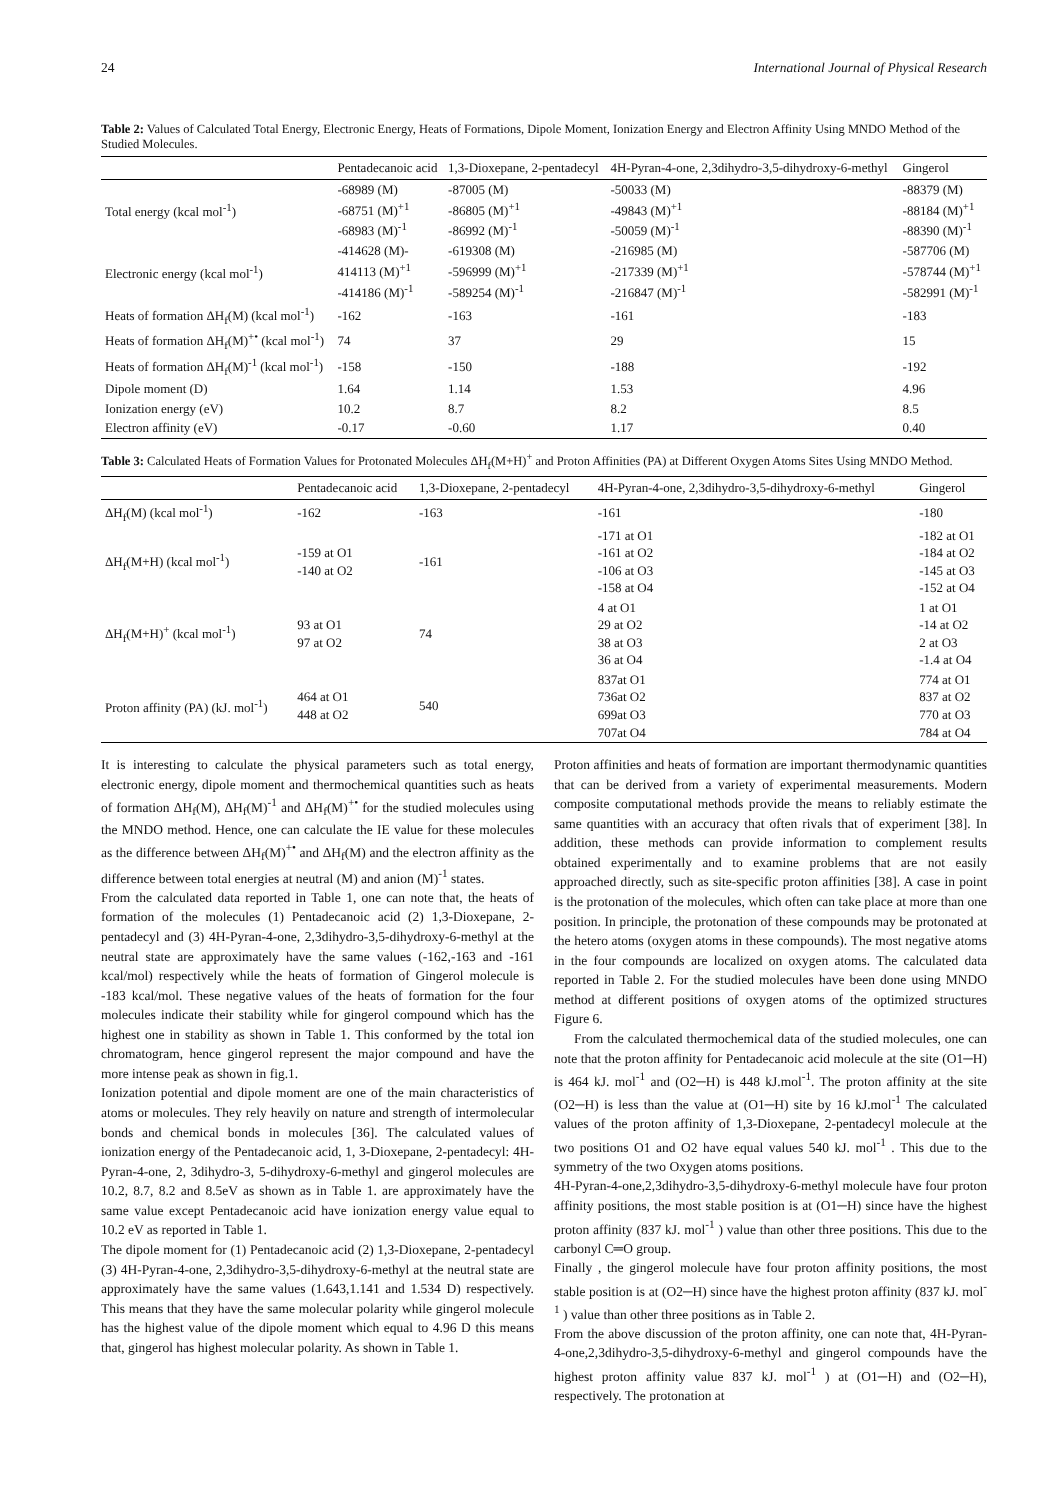24 International Journal of Physical Research
Table 2: Values of Calculated Total Energy, Electronic Energy, Heats of Formations, Dipole Moment, Ionization Energy and Electron Affinity Using MNDO Method of the Studied Molecules.
| | Pentadecanoic acid | 1,3-Dioxepane, 2-pentadecyl | 4H-Pyran-4-one, 2,3dihydro-3,5-dihydroxy-6-methyl | Gingerol |
| --- | --- | --- | --- | --- |
| Total energy (kcal mol<sup>-1</sup>) | -68989 (M) -68751 (M)<sup>+1</sup> -68983 (M)<sup>-1</sup> | -87005 (M) -86805 (M)<sup>+1</sup> -86992 (M)<sup>-1</sup> | -50033 (M) -49843 (M)<sup>+1</sup> -50059 (M)<sup>-1</sup> | -88379 (M) -88184 (M)<sup>+1</sup> -88390 (M)<sup>-1</sup> |
| Electronic energy (kcal mol<sup>-1</sup>) | -414628 (M)- 414113 (M)<sup>+1</sup> -414186 (M)<sup>-1</sup> | -619308 (M) -596999 (M)<sup>+1</sup> -589254 (M)<sup>-1</sup> | -216985 (M) -217339 (M)<sup>+1</sup> -216847 (M)<sup>-1</sup> | -587706 (M) -578744 (M)<sup>+1</sup> -582991 (M)<sup>-1</sup> |
| Heats of formation ΔH<sub>f</sub>(M) (kcal mol<sup>-1</sup>) | -162 | -163 | -161 | -183 |
| Heats of formation ΔH<sub>f</sub>(M)<sup>+•</sup> (kcal mol<sup>-1</sup>) | 74 | 37 | 29 | 15 |
| Heats of formation ΔH<sub>f</sub>(M)<sup>-1</sup> (kcal mol<sup>-1</sup>) | -158 | -150 | -188 | -192 |
| Dipole moment (D) | 1.64 | 1.14 | 1.53 | 4.96 |
| Ionization energy (eV) | 10.2 | 8.7 | 8.2 | 8.5 |
| Electron affinity (eV) | -0.17 | -0.60 | 1.17 | 0.40 |
Table 3: Calculated Heats of Formation Values for Protonated Molecules ΔH<sub>f</sub>(M+H)<sup>+</sup> and Proton Affinities (PA) at Different Oxygen Atoms Sites Using MNDO Method.
| | Pentadecanoic acid | 1,3-Dioxepane, 2-pentadecyl | 4H-Pyran-4-one, 2,3dihydro-3,5-dihydroxy-6-methyl | Gingerol |
| --- | --- | --- | --- | --- |
| ΔH<sub>f</sub>(M) (kcal mol<sup>-1</sup>) | -162 | -163 | -161 | -180 |
| ΔH<sub>f</sub>(M+H) (kcal mol<sup>-1</sup>) | -159 at O1 -140 at O2 | -161 | -171 at O1 -161 at O2 -106 at O3 -158 at O4 | -182 at O1 -184 at O2 -145 at O3 -152 at O4 |
| ΔH<sub>f</sub>(M+H)<sup>+</sup> (kcal mol<sup>-1</sup>) | 93 at O1 97 at O2 | 74 | 4 at O1 29 at O2 38 at O3 36 at O4 | 1 at O1 -14 at O2 2 at O3 -1.4 at O4 |
| Proton affinity (PA) (kJ. mol<sup>-1</sup>) | 464 at O1 448 at O2 | 540 | 837at O1 736at O2 699at O3 707at O4 | 774 at O1 837 at O2 770 at O3 784 at O4 |
It is interesting to calculate the physical parameters such as total energy, electronic energy, dipole moment and thermochemical quantities such as heats of formation ΔH<sub>f</sub>(M), ΔH<sub>f</sub>(M)<sup>-1</sup> and ΔH<sub>f</sub>(M)<sup>+•</sup> for the studied molecules using the MNDO method. Hence, one can calculate the IE value for these molecules as the difference between ΔH<sub>f</sub>(M)<sup>+•</sup> and ΔH<sub>f</sub>(M) and the electron affinity as the difference between total energies at neutral (M) and anion (M)<sup>-1</sup> states.
From the calculated data reported in Table 1, one can note that, the heats of formation of the molecules (1) Pentadecanoic acid (2) 1,3-Dioxepane, 2-pentadecyl and (3) 4H-Pyran-4-one, 2,3dihydro-3,5-dihydroxy-6-methyl at the neutral state are approximately have the same values (-162,-163 and -161 kcal/mol) respectively while the heats of formation of Gingerol molecule is -183 kcal/mol. These negative values of the heats of formation for the four molecules indicate their stability while for gingerol compound which has the highest one in stability as shown in Table 1. This conformed by the total ion chromatogram, hence gingerol represent the major compound and have the more intense peak as shown in fig.1.
Ionization potential and dipole moment are one of the main characteristics of atoms or molecules. They rely heavily on nature and strength of intermolecular bonds and chemical bonds in molecules [36]. The calculated values of ionization energy of the Pentadecanoic acid, 1, 3-Dioxepane, 2-pentadecyl: 4H-Pyran-4-one, 2, 3dihydro-3, 5-dihydroxy-6-methyl and gingerol molecules are 10.2, 8.7, 8.2 and 8.5eV as shown as in Table 1. are approximately have the same value except Pentadecanoic acid have ionization energy value equal to 10.2 eV as reported in Table 1.
The dipole moment for (1) Pentadecanoic acid (2) 1,3-Dioxepane, 2-pentadecyl (3) 4H-Pyran-4-one, 2,3dihydro-3,5-dihydroxy-6-methyl at the neutral state are approximately have the same values (1.643,1.141 and 1.534 D) respectively. This means that they have the same molecular polarity while gingerol molecule has the highest value of the dipole moment which equal to 4.96 D this means that, gingerol has highest molecular polarity. As shown in Table 1.
Proton affinities and heats of formation are important thermodynamic quantities that can be derived from a variety of experimental measurements. Modern composite computational methods provide the means to reliably estimate the same quantities with an accuracy that often rivals that of experiment [38]. In addition, these methods can provide information to complement results obtained experimentally and to examine problems that are not easily approached directly, such as site-specific proton affinities [38]. A case in point is the protonation of the molecules, which often can take place at more than one position. In principle, the protonation of these compounds may be protonated at the hetero atoms (oxygen atoms in these compounds). The most negative atoms in the four compounds are localized on oxygen atoms. The calculated data reported in Table 2. For the studied molecules have been done using MNDO method at different positions of oxygen atoms of the optimized structures Figure 6.
From the calculated thermochemical data of the studied molecules, one can note that the proton affinity for Pentadecanoic acid molecule at the site (O1─H) is 464 kJ. mol<sup>-1</sup> and (O2─H) is 448 kJ.mol<sup>-1</sup>. The proton affinity at the site (O2─H) is less than the value at (O1─H) site by 16 kJ.mol<sup>-1</sup> The calculated values of the proton affinity of 1,3-Dioxepane, 2-pentadecyl molecule at the two positions O1 and O2 have equal values 540 kJ. mol<sup>-1</sup> . This due to the symmetry of the two Oxygen atoms positions.
4H-Pyran-4-one,2,3dihydro-3,5-dihydroxy-6-methyl molecule have four proton affinity positions, the most stable position is at (O1─H) since have the highest proton affinity (837 kJ. mol<sup>-1</sup> ) value than other three positions. This due to the carbonyl C═O group.
Finally , the gingerol molecule have four proton affinity positions, the most stable position is at (O2─H) since have the highest proton affinity (837 kJ. mol<sup>-1</sup> ) value than other three positions as in Table 2.
From the above discussion of the proton affinity, one can note that, 4H-Pyran-4-one,2,3dihydro-3,5-dihydroxy-6-methyl and gingerol compounds have the highest proton affinity value 837 kJ. mol<sup>-1</sup> ) at (O1─H) and (O2─H), respectively. The protonation at